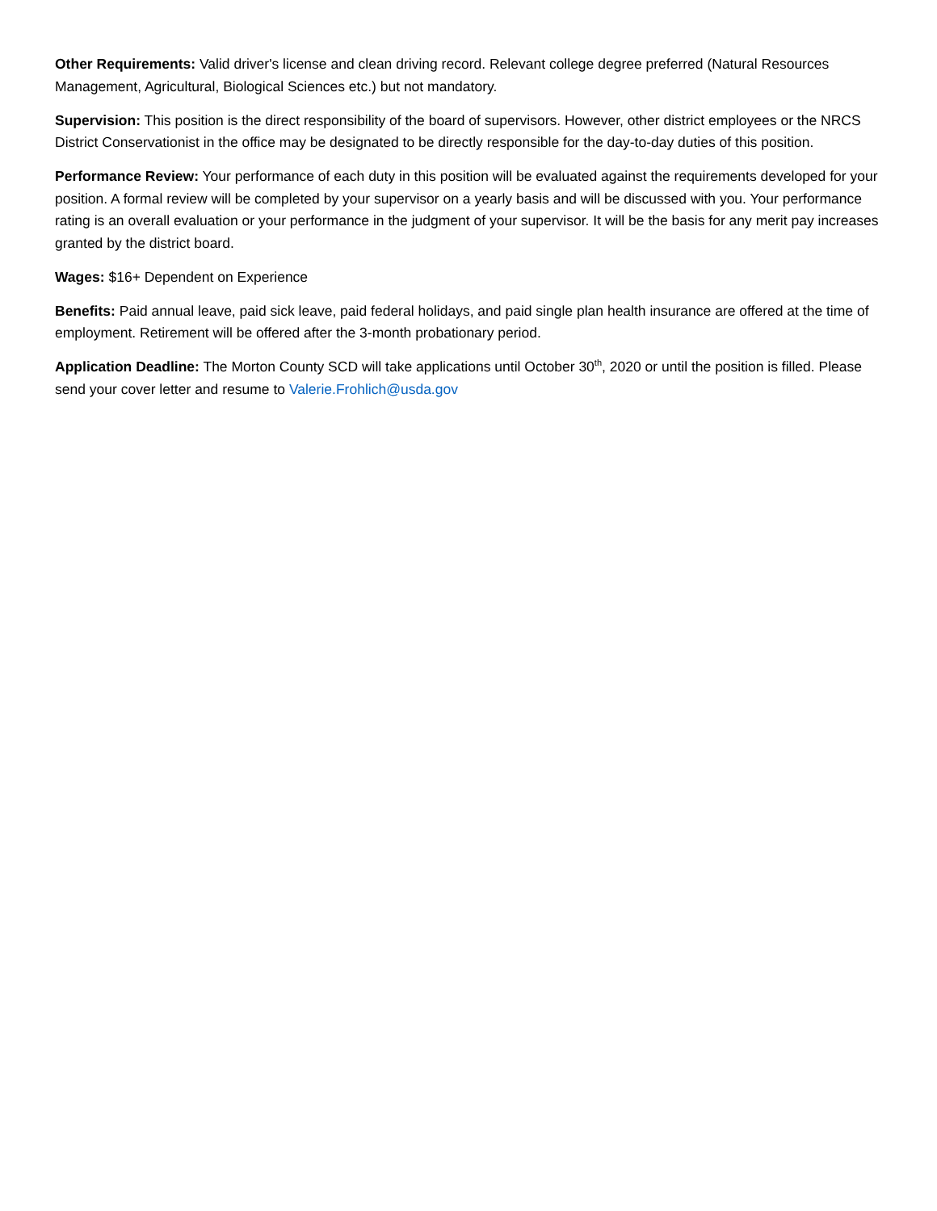Other Requirements: Valid driver's license and clean driving record. Relevant college degree preferred (Natural Resources Management, Agricultural, Biological Sciences etc.) but not mandatory.
Supervision: This position is the direct responsibility of the board of supervisors. However, other district employees or the NRCS District Conservationist in the office may be designated to be directly responsible for the day-to-day duties of this position.
Performance Review: Your performance of each duty in this position will be evaluated against the requirements developed for your position. A formal review will be completed by your supervisor on a yearly basis and will be discussed with you. Your performance rating is an overall evaluation or your performance in the judgment of your supervisor. It will be the basis for any merit pay increases granted by the district board.
Wages: $16+ Dependent on Experience
Benefits: Paid annual leave, paid sick leave, paid federal holidays, and paid single plan health insurance are offered at the time of employment. Retirement will be offered after the 3-month probationary period.
Application Deadline: The Morton County SCD will take applications until October 30<sup>th</sup>, 2020 or until the position is filled. Please send your cover letter and resume to Valerie.Frohlich@usda.gov